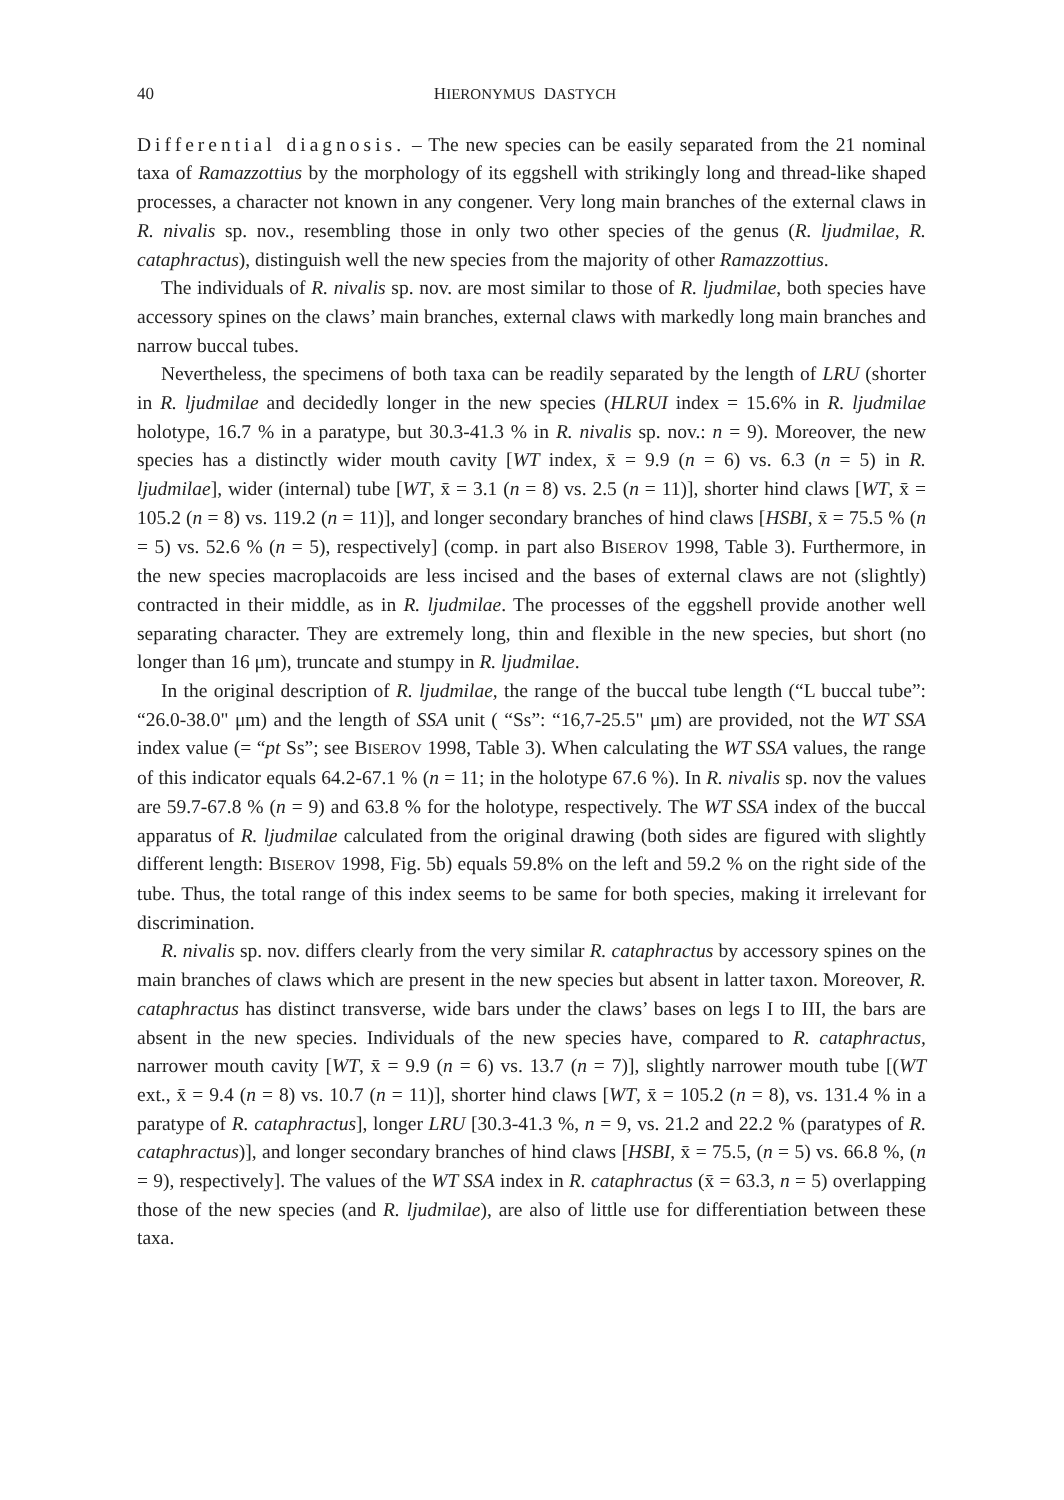40 HIERONYMUS DASTYCH
Differential diagnosis. – The new species can be easily separated from the 21 nominal taxa of Ramazzottius by the morphology of its eggshell with strikingly long and thread-like shaped processes, a character not known in any congener. Very long main branches of the external claws in R. nivalis sp. nov., resembling those in only two other species of the genus (R. ljudmilae, R. cataphractus), distinguish well the new species from the majority of other Ramazzottius.
The individuals of R. nivalis sp. nov. are most similar to those of R. ljudmilae, both species have accessory spines on the claws’ main branches, external claws with markedly long main branches and narrow buccal tubes.
Nevertheless, the specimens of both taxa can be readily separated by the length of LRU (shorter in R. ljudmilae and decidedly longer in the new species (HLRUI index = 15.6% in R. ljudmilae holotype, 16.7 % in a paratype, but 30.3-41.3 % in R. nivalis sp. nov.: n = 9). Moreover, the new species has a distinctly wider mouth cavity [WT index, x̄ = 9.9 (n = 6) vs. 6.3 (n = 5) in R. ljudmilae], wider (internal) tube [WT, x̄ = 3.1 (n = 8) vs. 2.5 (n = 11)], shorter hind claws [WT, x̄ = 105.2 (n = 8) vs. 119.2 (n = 11)], and longer secondary branches of hind claws [HSBI, x̄ = 75.5 % (n = 5) vs. 52.6 % (n = 5), respectively] (comp. in part also BISEROV 1998, Table 3). Furthermore, in the new species macroplacoids are less incised and the bases of external claws are not (slightly) contracted in their middle, as in R. ljudmilae. The processes of the eggshell provide another well separating character. They are extremely long, thin and flexible in the new species, but short (no longer than 16 μm), truncate and stumpy in R. ljudmilae.
In the original description of R. ljudmilae, the range of the buccal tube length (“L buccal tube”: “26.0-38.0" μm) and the length of SSA unit ( “Ss”: “16,7-25.5" μm) are provided, not the WT SSA index value (= “pt Ss”; see BISEROV 1998, Table 3). When calculating the WT SSA values, the range of this indicator equals 64.2-67.1 % (n = 11; in the holotype 67.6 %). In R. nivalis sp. nov the values are 59.7-67.8 % (n = 9) and 63.8 % for the holotype, respectively. The WT SSA index of the buccal apparatus of R. ljudmilae calculated from the original drawing (both sides are figured with slightly different length: BISEROV 1998, Fig. 5b) equals 59.8% on the left and 59.2 % on the right side of the tube. Thus, the total range of this index seems to be same for both species, making it irrelevant for discrimination.
R. nivalis sp. nov. differs clearly from the very similar R. cataphractus by accessory spines on the main branches of claws which are present in the new species but absent in latter taxon. Moreover, R. cataphractus has distinct transverse, wide bars under the claws’ bases on legs I to III, the bars are absent in the new species. Individuals of the new species have, compared to R. cataphractus, narrower mouth cavity [WT, x̄ = 9.9 (n = 6) vs. 13.7 (n = 7)], slightly narrower mouth tube [(WT ext., x̄ = 9.4 (n = 8) vs. 10.7 (n = 11)], shorter hind claws [WT, x̄ = 105.2 (n = 8), vs. 131.4 % in a paratype of R. cataphractus], longer LRU [30.3-41.3 %, n = 9, vs. 21.2 and 22.2 % (paratypes of R. cataphractus)], and longer secondary branches of hind claws [HSBI, x̄ = 75.5, (n = 5) vs. 66.8 %, (n = 9), respectively]. The values of the WT SSA index in R. cataphractus (x̄ = 63.3, n = 5) overlapping those of the new species (and R. ljudmilae), are also of little use for differentiation between these taxa.